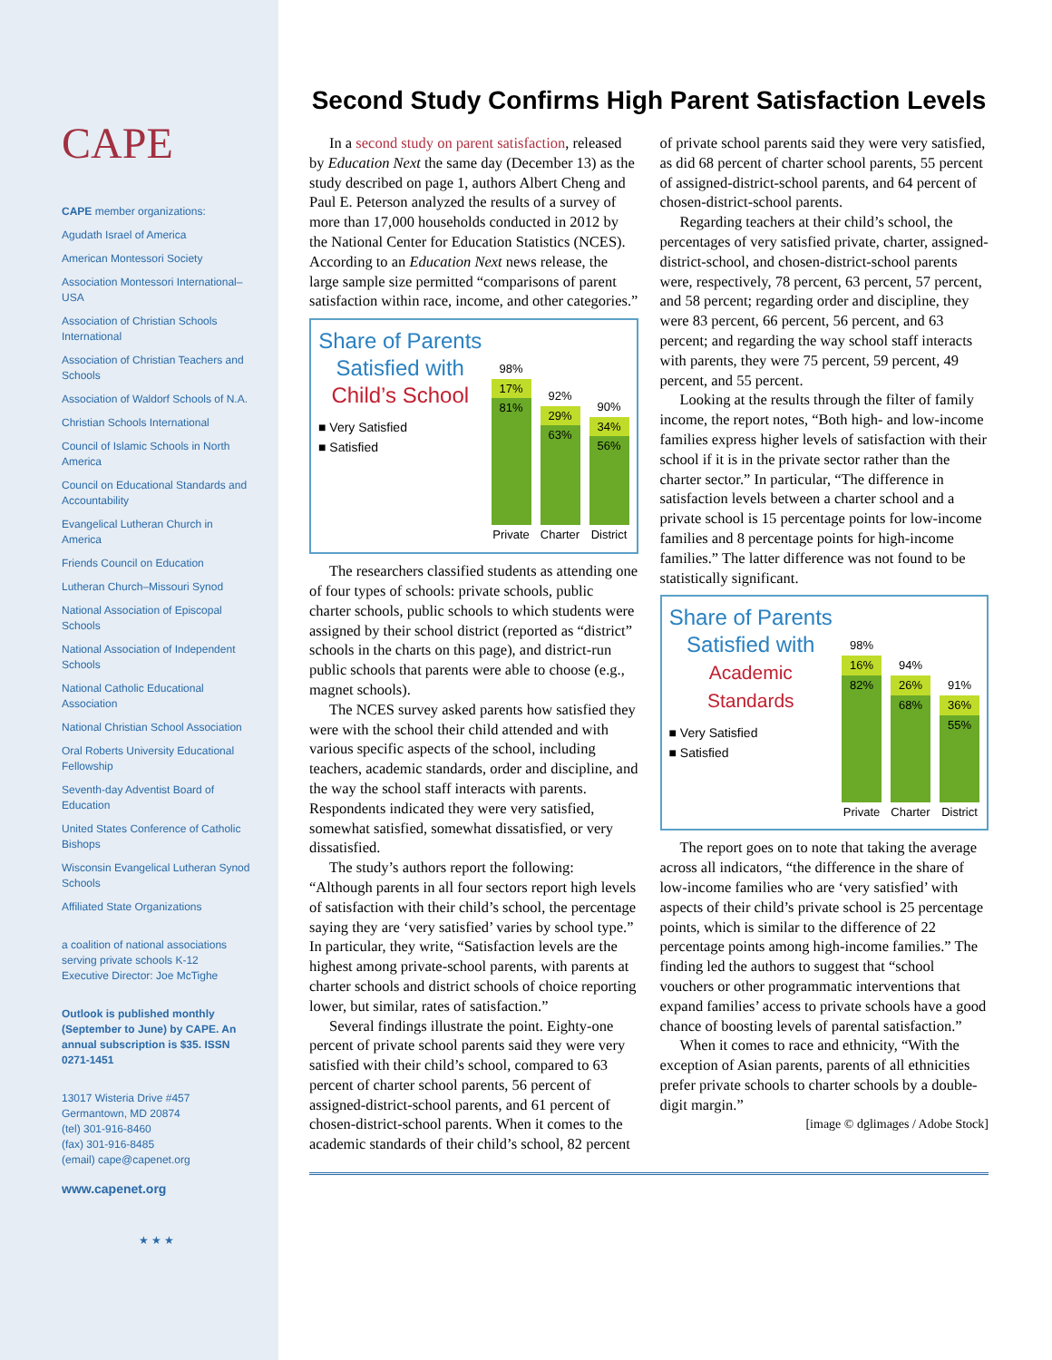CAPE
CAPE member organizations:
Agudath Israel of America
American Montessori Society
Association Montessori International–USA
Association of Christian Schools International
Association of Christian Teachers and Schools
Association of Waldorf Schools of N.A.
Christian Schools International
Council of Islamic Schools in North America
Council on Educational Standards and Accountability
Evangelical Lutheran Church in America
Friends Council on Education
Lutheran Church–Missouri Synod
National Association of Episcopal Schools
National Association of Independent Schools
National Catholic Educational Association
National Christian School Association
Oral Roberts University Educational Fellowship
Seventh-day Adventist Board of Education
United States Conference of Catholic Bishops
Wisconsin Evangelical Lutheran Synod Schools
Affiliated State Organizations
a coalition of national associations serving private schools K-12
Executive Director: Joe McTighe
Outlook is published monthly (September to June) by CAPE. An annual subscription is $35. ISSN 0271-1451
13017 Wisteria Drive #457
Germantown, MD 20874
(tel) 301-916-8460
(fax) 301-916-8485
(email) cape@capenet.org
www.capenet.org
★ ★ ★
Second Study Confirms High Parent Satisfaction Levels
In a second study on parent satisfaction, released by Education Next the same day (December 13) as the study described on page 1, authors Albert Cheng and Paul E. Peterson analyzed the results of a survey of more than 17,000 households conducted in 2012 by the National Center for Education Statistics (NCES). According to an Education Next news release, the large sample size permitted “comparisons of parent satisfaction within race, income, and other categories.”
Share of Parents Satisfied with Child’s School
■ Very Satisfied
■ Satisfied
98%
17%
81%
Private
92%
29%
63%
Charter
90%
34%
56%
District
The researchers classified students as attending one of four types of schools: private schools, public charter schools, public schools to which students were assigned by their school district (reported as “district” schools in the charts on this page), and district-run public schools that parents were able to choose (e.g., magnet schools).
The NCES survey asked parents how satisfied they were with the school their child attended and with various specific aspects of the school, including teachers, academic standards, order and discipline, and the way the school staff interacts with parents. Respondents indicated they were very satisfied, somewhat satisfied, somewhat dissatisfied, or very dissatisfied.
The study’s authors report the following: “Although parents in all four sectors report high levels of satisfaction with their child’s school, the percentage saying they are ‘very satisfied’ varies by school type.” In particular, they write, “Satisfaction levels are the highest among private-school parents, with parents at charter schools and district schools of choice reporting lower, but similar, rates of satisfaction.”
Several findings illustrate the point. Eighty-one percent of private school parents said they were very satisfied with their child’s school, compared to 63 percent of charter school parents, 56 percent of assigned-district-school parents, and 61 percent of chosen-district-school parents. When it comes to the academic standards of their child’s school, 82 percent of private school parents said they were very satisfied, as did 68 percent of charter school parents, 55 percent of assigned-district-school parents, and 64 percent of chosen-district-school parents.
Regarding teachers at their child’s school, the percentages of very satisfied private, charter, assigned-district-school, and chosen-district-school parents were, respectively, 78 percent, 63 percent, 57 percent, and 58 percent; regarding order and discipline, they were 83 percent, 66 percent, 56 percent, and 63 percent; and regarding the way school staff interacts with parents, they were 75 percent, 59 percent, 49 percent, and 55 percent.
Looking at the results through the filter of family income, the report notes, “Both high- and low-income families express higher levels of satisfaction with their school if it is in the private sector rather than the charter sector.” In particular, “The difference in satisfaction levels between a charter school and a private school is 15 percentage points for low-income families and 8 percentage points for high-income families.” The latter difference was not found to be statistically significant.
Share of Parents Satisfied with Academic Standards
■ Very Satisfied
■ Satisfied
98%
16%
82%
Private
94%
26%
68%
Charter
91%
36%
55%
District
The report goes on to note that taking the average across all indicators, “the difference in the share of low-income families who are ‘very satisfied’ with aspects of their child’s private school is 25 percentage points, which is similar to the difference of 22 percentage points among high-income families.” The finding led the authors to suggest that “school vouchers or other programmatic interventions that expand families’ access to private schools have a good chance of boosting levels of parental satisfaction.”
When it comes to race and ethnicity, “With the exception of Asian parents, parents of all ethnicities prefer private schools to charter schools by a double-digit margin.”
[image © dglimages / Adobe Stock]